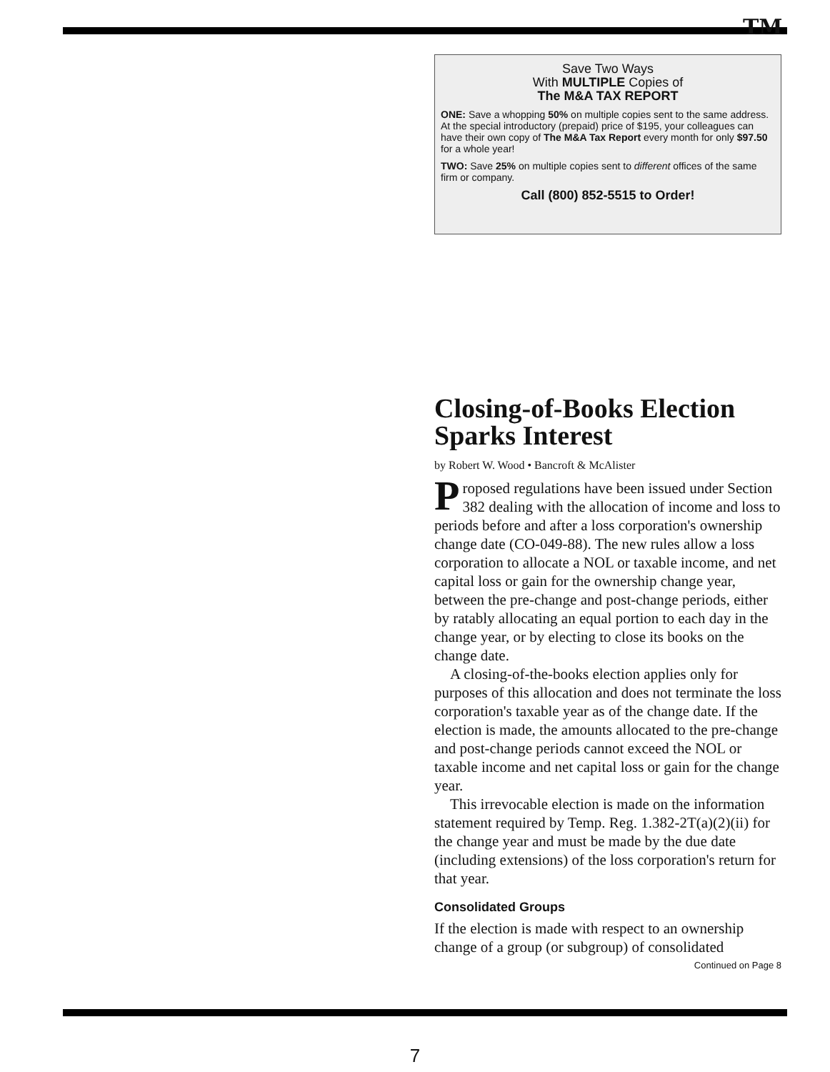TM
Save Two Ways
With MULTIPLE Copies of
The M&A TAX REPORT
ONE: Save a whopping 50% on multiple copies sent to the same address. At the special introductory (prepaid) price of $195, your colleagues can have their own copy of The M&A Tax Report every month for only $97.50 for a whole year!
TWO: Save 25% on multiple copies sent to different offices of the same firm or company.
Call (800) 852-5515 to Order!
Closing-of-Books Election Sparks Interest
by Robert W. Wood • Bancroft & McAlister
Proposed regulations have been issued under Section 382 dealing with the allocation of income and loss to periods before and after a loss corporation's ownership change date (CO-049-88). The new rules allow a loss corporation to allocate a NOL or taxable income, and net capital loss or gain for the ownership change year, between the pre-change and post-change periods, either by ratably allocating an equal portion to each day in the change year, or by electing to close its books on the change date.
A closing-of-the-books election applies only for purposes of this allocation and does not terminate the loss corporation's taxable year as of the change date. If the election is made, the amounts allocated to the pre-change and post-change periods cannot exceed the NOL or taxable income and net capital loss or gain for the change year.
This irrevocable election is made on the information statement required by Temp. Reg. 1.382-2T(a)(2)(ii) for the change year and must be made by the due date (including extensions) of the loss corporation's return for that year.
Consolidated Groups
If the election is made with respect to an ownership change of a group (or subgroup) of consolidated
Continued on Page 8
7